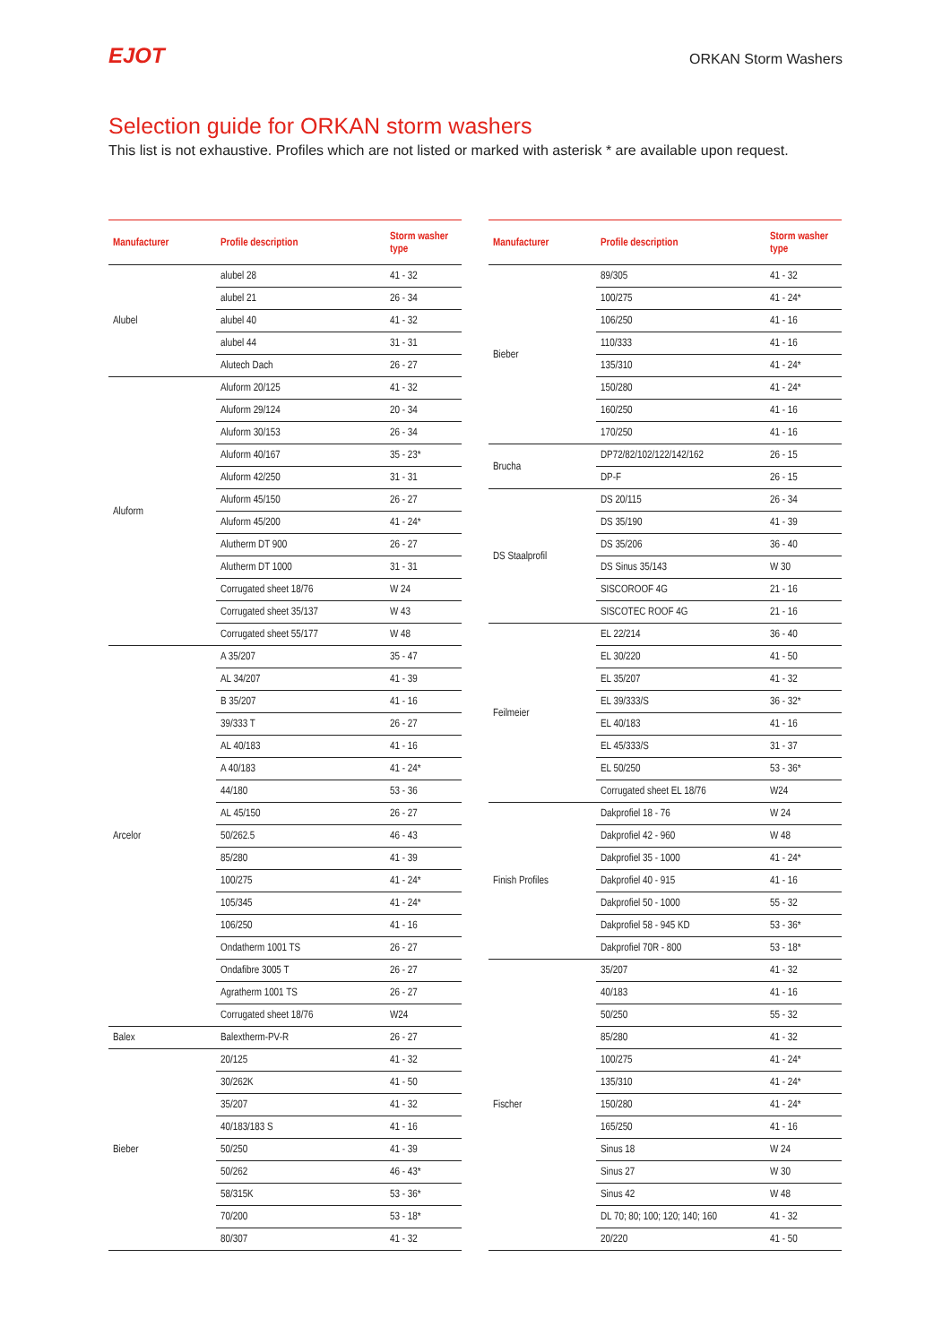EJOT
ORKAN Storm Washers
Selection guide for ORKAN storm washers
This list is not exhaustive. Profiles which are not listed or marked with asterisk * are available upon request.
| Manufacturer | Profile description | Storm washer type |
| --- | --- | --- |
| Alubel | alubel 28 | 41 - 32 |
| | alubel 21 | 26 - 34 |
| | alubel 40 | 41 - 32 |
| | alubel 44 | 31 - 31 |
| | Alutech Dach | 26 - 27 |
| Aluform | Aluform 20/125 | 41 - 32 |
| | Aluform 29/124 | 20 - 34 |
| | Aluform 30/153 | 26 - 34 |
| | Aluform 40/167 | 35 - 23* |
| | Aluform 42/250 | 31 - 31 |
| | Aluform 45/150 | 26 - 27 |
| | Aluform 45/200 | 41 - 24* |
| | Alutherm DT 900 | 26 - 27 |
| | Alutherm DT 1000 | 31 - 31 |
| | Corrugated sheet 18/76 | W 24 |
| | Corrugated sheet 35/137 | W 43 |
| | Corrugated sheet 55/177 | W 48 |
| Arcelor | A 35/207 | 35 - 47 |
| | AL 34/207 | 41 - 39 |
| | B 35/207 | 41 - 16 |
| | 39/333 T | 26 - 27 |
| | AL 40/183 | 41 - 16 |
| | A 40/183 | 41 - 24* |
| | 44/180 | 53 - 36 |
| | AL 45/150 | 26 - 27 |
| | 50/262.5 | 46 - 43 |
| | 85/280 | 41 - 39 |
| | 100/275 | 41 - 24* |
| | 105/345 | 41 - 24* |
| | 106/250 | 41 - 16 |
| | Ondatherm 1001 TS | 26 - 27 |
| | Ondafibre 3005 T | 26 - 27 |
| | Agratherm 1001 TS | 26 - 27 |
| | Corrugated sheet 18/76 | W24 |
| Balex | Balextherm-PV-R | 26 - 27 |
| Bieber | 20/125 | 41 - 32 |
| | 30/262K | 41 - 50 |
| | 35/207 | 41 - 32 |
| | 40/183/183 S | 41 - 16 |
| | 50/250 | 41 - 39 |
| | 50/262 | 46 - 43* |
| | 58/315K | 53 - 36* |
| | 70/200 | 53 - 18* |
| | 80/307 | 41 - 32 |
| Manufacturer | Profile description | Storm washer type |
| --- | --- | --- |
| Bieber | 89/305 | 41 - 32 |
| | 100/275 | 41 - 24* |
| | 106/250 | 41 - 16 |
| | 110/333 | 41 - 16 |
| | 135/310 | 41 - 24* |
| | 150/280 | 41 - 24* |
| | 160/250 | 41 - 16 |
| | 170/250 | 41 - 16 |
| Brucha | DP72/82/102/122/142/162 | 26 - 15 |
| | DP-F | 26 - 15 |
| DS Staalprofil | DS 20/115 | 26 - 34 |
| | DS 35/190 | 41 - 39 |
| | DS 35/206 | 36 - 40 |
| | DS Sinus 35/143 | W 30 |
| | SISCOROOF 4G | 21 - 16 |
| | SISCOTEC ROOF 4G | 21 - 16 |
| Feilmeier | EL 22/214 | 36 - 40 |
| | EL 30/220 | 41 - 50 |
| | EL 35/207 | 41 - 32 |
| | EL 39/333/S | 36 - 32* |
| | EL 40/183 | 41 - 16 |
| | EL 45/333/S | 31 - 37 |
| | EL 50/250 | 53 - 36* |
| | Corrugated sheet EL 18/76 | W24 |
| Finish Profiles | Dakprofiel 18 - 76 | W 24 |
| | Dakprofiel 42 - 960 | W 48 |
| | Dakprofiel 35 - 1000 | 41 - 24* |
| | Dakprofiel 40 - 915 | 41 - 16 |
| | Dakprofiel 50 - 1000 | 55 - 32 |
| | Dakprofiel 58 - 945 KD | 53 - 36* |
| | Dakprofiel 70R - 800 | 53 - 18* |
| Fischer | 35/207 | 41 - 32 |
| | 40/183 | 41 - 16 |
| | 50/250 | 55 - 32 |
| | 85/280 | 41 - 32 |
| | 100/275 | 41 - 24* |
| | 135/310 | 41 - 24* |
| | 150/280 | 41 - 24* |
| | 165/250 | 41 - 16 |
| | Sinus 18 | W 24 |
| | Sinus 27 | W 30 |
| | Sinus 42 | W 48 |
| | DL 70; 80; 100; 120; 140; 160 | 41 - 32 |
| | 20/220 | 41 - 50 |